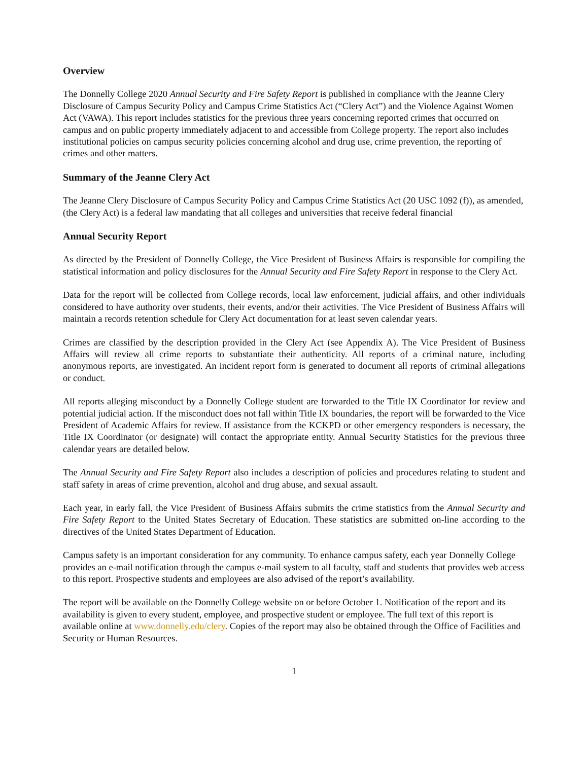Overview
The Donnelly College 2020 Annual Security and Fire Safety Report is published in compliance with the Jeanne Clery Disclosure of Campus Security Policy and Campus Crime Statistics Act (“Clery Act”) and the Violence Against Women Act (VAWA). This report includes statistics for the previous three years concerning reported crimes that occurred on campus and on public property immediately adjacent to and accessible from College property. The report also includes institutional policies on campus security policies concerning alcohol and drug use, crime prevention, the reporting of crimes and other matters.
Summary of the Jeanne Clery Act
The Jeanne Clery Disclosure of Campus Security Policy and Campus Crime Statistics Act (20 USC 1092 (f)), as amended, (the Clery Act) is a federal law mandating that all colleges and universities that receive federal financial
Annual Security Report
As directed by the President of Donnelly College, the Vice President of Business Affairs is responsible for compiling the statistical information and policy disclosures for the Annual Security and Fire Safety Report in response to the Clery Act.
Data for the report will be collected from College records, local law enforcement, judicial affairs, and other individuals considered to have authority over students, their events, and/or their activities. The Vice President of Business Affairs will maintain a records retention schedule for Clery Act documentation for at least seven calendar years.
Crimes are classified by the description provided in the Clery Act (see Appendix A). The Vice President of Business Affairs will review all crime reports to substantiate their authenticity. All reports of a criminal nature, including anonymous reports, are investigated. An incident report form is generated to document all reports of criminal allegations or conduct.
All reports alleging misconduct by a Donnelly College student are forwarded to the Title IX Coordinator for review and potential judicial action. If the misconduct does not fall within Title IX boundaries, the report will be forwarded to the Vice President of Academic Affairs for review. If assistance from the KCKPD or other emergency responders is necessary, the Title IX Coordinator (or designate) will contact the appropriate entity. Annual Security Statistics for the previous three calendar years are detailed below.
The Annual Security and Fire Safety Report also includes a description of policies and procedures relating to student and staff safety in areas of crime prevention, alcohol and drug abuse, and sexual assault.
Each year, in early fall, the Vice President of Business Affairs submits the crime statistics from the Annual Security and Fire Safety Report to the United States Secretary of Education. These statistics are submitted on-line according to the directives of the United States Department of Education.
Campus safety is an important consideration for any community. To enhance campus safety, each year Donnelly College provides an e-mail notification through the campus e-mail system to all faculty, staff and students that provides web access to this report. Prospective students and employees are also advised of the report’s availability.
The report will be available on the Donnelly College website on or before October 1. Notification of the report and its availability is given to every student, employee, and prospective student or employee. The full text of this report is available online at www.donnelly.edu/clery. Copies of the report may also be obtained through the Office of Facilities and Security or Human Resources.
1